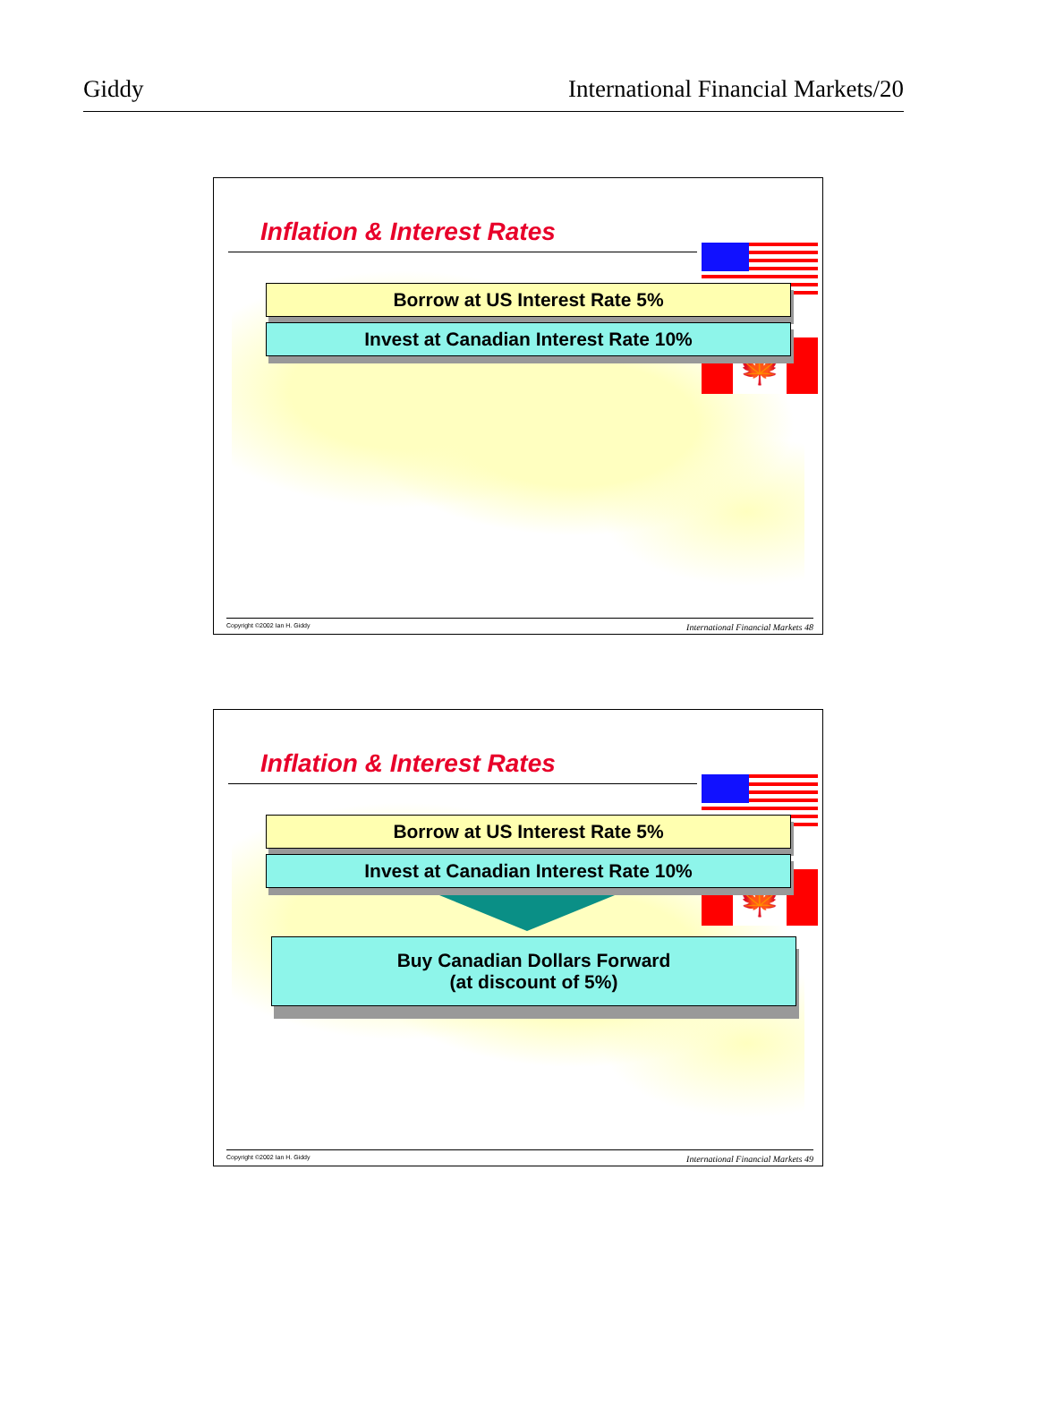Giddy International Financial Markets/20
🍁
Inflation & Interest Rates
Borrow at US Interest Rate 5%
Invest at Canadian Interest Rate 10%
Copyright ©2002 Ian H. Giddy International Financial Markets 48
🍁
Inflation & Interest Rates
Borrow at US Interest Rate 5%
Invest at Canadian Interest Rate 10%
Buy Canadian Dollars Forward
(at discount of 5%)
Copyright ©2002 Ian H. Giddy International Financial Markets 49